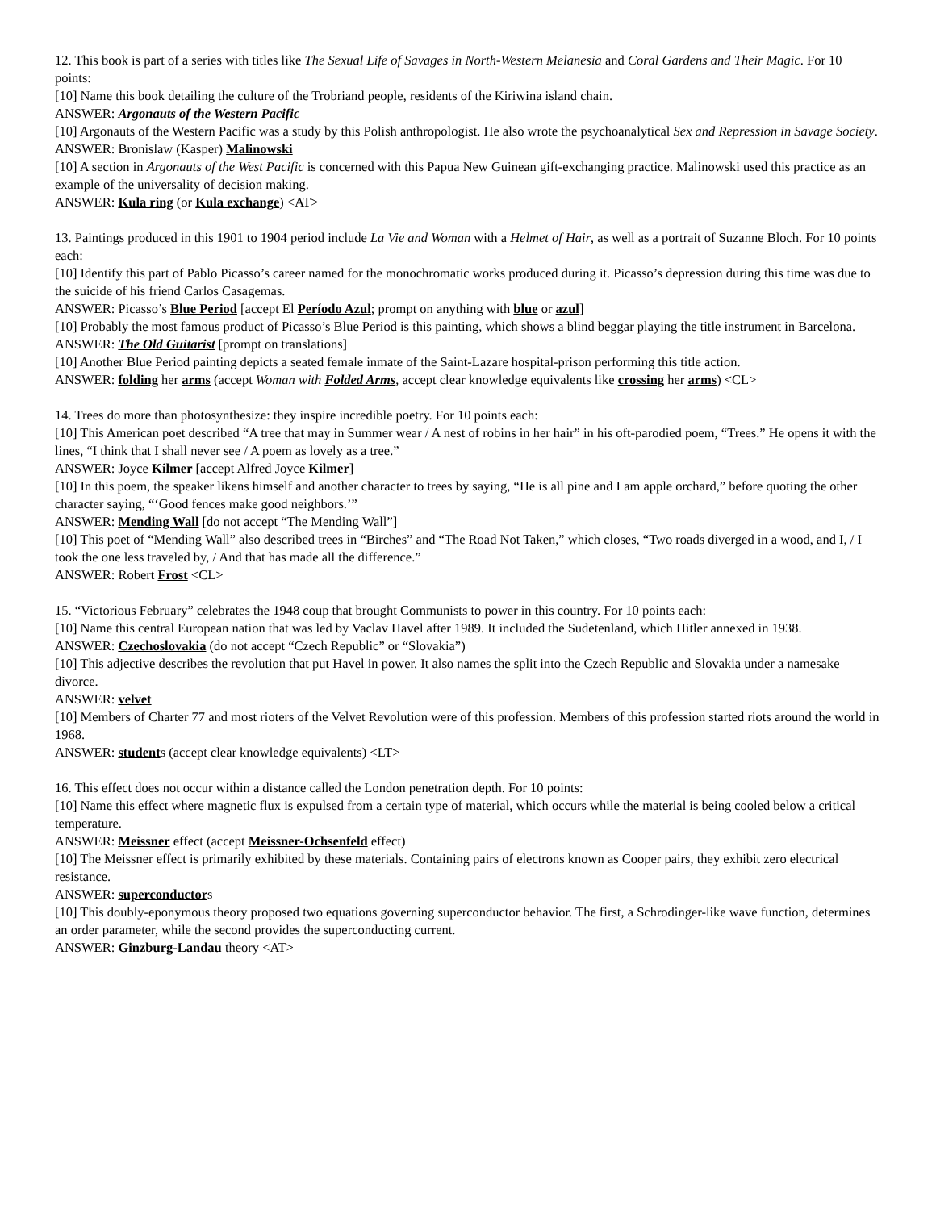12. This book is part of a series with titles like The Sexual Life of Savages in North-Western Melanesia and Coral Gardens and Their Magic. For 10 points:
[10] Name this book detailing the culture of the Trobriand people, residents of the Kiriwina island chain.
ANSWER: Argonauts of the Western Pacific
[10] Argonauts of the Western Pacific was a study by this Polish anthropologist. He also wrote the psychoanalytical Sex and Repression in Savage Society.
ANSWER: Bronislaw (Kasper) Malinowski
[10] A section in Argonauts of the West Pacific is concerned with this Papua New Guinean gift-exchanging practice. Malinowski used this practice as an example of the universality of decision making.
ANSWER: Kula ring (or Kula exchange) <AT>
13. Paintings produced in this 1901 to 1904 period include La Vie and Woman with a Helmet of Hair, as well as a portrait of Suzanne Bloch. For 10 points each:
[10] Identify this part of Pablo Picasso’s career named for the monochromatic works produced during it. Picasso’s depression during this time was due to the suicide of his friend Carlos Casagemas.
ANSWER: Picasso’s Blue Period [accept El Período Azul; prompt on anything with blue or azul]
[10] Probably the most famous product of Picasso’s Blue Period is this painting, which shows a blind beggar playing the title instrument in Barcelona.
ANSWER: The Old Guitarist [prompt on translations]
[10] Another Blue Period painting depicts a seated female inmate of the Saint-Lazare hospital-prison performing this title action.
ANSWER: folding her arms (accept Woman with Folded Arms, accept clear knowledge equivalents like crossing her arms) <CL>
14. Trees do more than photosynthesize: they inspire incredible poetry. For 10 points each:
[10] This American poet described “A tree that may in Summer wear / A nest of robins in her hair” in his oft-parodied poem, “Trees.” He opens it with the lines, “I think that I shall never see / A poem as lovely as a tree.”
ANSWER: Joyce Kilmer [accept Alfred Joyce Kilmer]
[10] In this poem, the speaker likens himself and another character to trees by saying, “He is all pine and I am apple orchard,” before quoting the other character saying, “‘Good fences make good neighbors.’”
ANSWER: Mending Wall [do not accept “The Mending Wall”]
[10] This poet of “Mending Wall” also described trees in “Birches” and “The Road Not Taken,” which closes, “Two roads diverged in a wood, and I, / I took the one less traveled by, / And that has made all the difference.”
ANSWER: Robert Frost <CL>
15. “Victorious February” celebrates the 1948 coup that brought Communists to power in this country. For 10 points each:
[10] Name this central European nation that was led by Vaclav Havel after 1989. It included the Sudetenland, which Hitler annexed in 1938.
ANSWER: Czechoslovakia (do not accept “Czech Republic” or “Slovakia”)
[10] This adjective describes the revolution that put Havel in power. It also names the split into the Czech Republic and Slovakia under a namesake divorce.
ANSWER: velvet
[10] Members of Charter 77 and most rioters of the Velvet Revolution were of this profession. Members of this profession started riots around the world in 1968.
ANSWER: students (accept clear knowledge equivalents) <LT>
16. This effect does not occur within a distance called the London penetration depth. For 10 points:
[10] Name this effect where magnetic flux is expulsed from a certain type of material, which occurs while the material is being cooled below a critical temperature.
ANSWER: Meissner effect (accept Meissner-Ochsenfeld effect)
[10] The Meissner effect is primarily exhibited by these materials. Containing pairs of electrons known as Cooper pairs, they exhibit zero electrical resistance.
ANSWER: superconductors
[10] This doubly-eponymous theory proposed two equations governing superconductor behavior. The first, a Schrodinger-like wave function, determines an order parameter, while the second provides the superconducting current.
ANSWER: Ginzburg-Landau theory <AT>